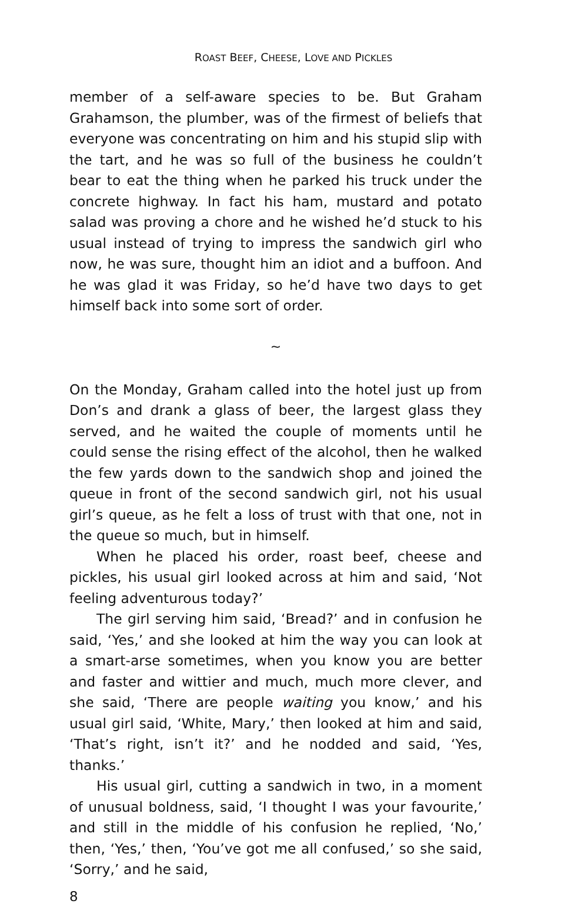ROAST BEEF, CHEESE, LOVE AND PICKLES
member of a self-aware species to be. But Graham Grahamson, the plumber, was of the firmest of beliefs that everyone was concentrating on him and his stupid slip with the tart, and he was so full of the business he couldn’t bear to eat the thing when he parked his truck under the concrete highway. In fact his ham, mustard and potato salad was proving a chore and he wished he’d stuck to his usual instead of trying to impress the sandwich girl who now, he was sure, thought him an idiot and a buffoon. And he was glad it was Friday, so he’d have two days to get himself back into some sort of order.
~
On the Monday, Graham called into the hotel just up from Don’s and drank a glass of beer, the largest glass they served, and he waited the couple of moments until he could sense the rising effect of the alcohol, then he walked the few yards down to the sandwich shop and joined the queue in front of the second sandwich girl, not his usual girl’s queue, as he felt a loss of trust with that one, not in the queue so much, but in himself.
When he placed his order, roast beef, cheese and pickles, his usual girl looked across at him and said, ‘Not feeling adventurous today?’
The girl serving him said, ‘Bread?’ and in confusion he said, ‘Yes,’ and she looked at him the way you can look at a smart-arse sometimes, when you know you are better and faster and wittier and much, much more clever, and she said, ‘There are people waiting you know,’ and his usual girl said, ‘White, Mary,’ then looked at him and said, ‘That’s right, isn’t it?’ and he nodded and said, ‘Yes, thanks.’
His usual girl, cutting a sandwich in two, in a moment of unusual boldness, said, ‘I thought I was your favourite,’ and still in the middle of his confusion he replied, ‘No,’ then, ‘Yes,’ then, ‘You’ve got me all confused,’ so she said, ‘Sorry,’ and he said,
8